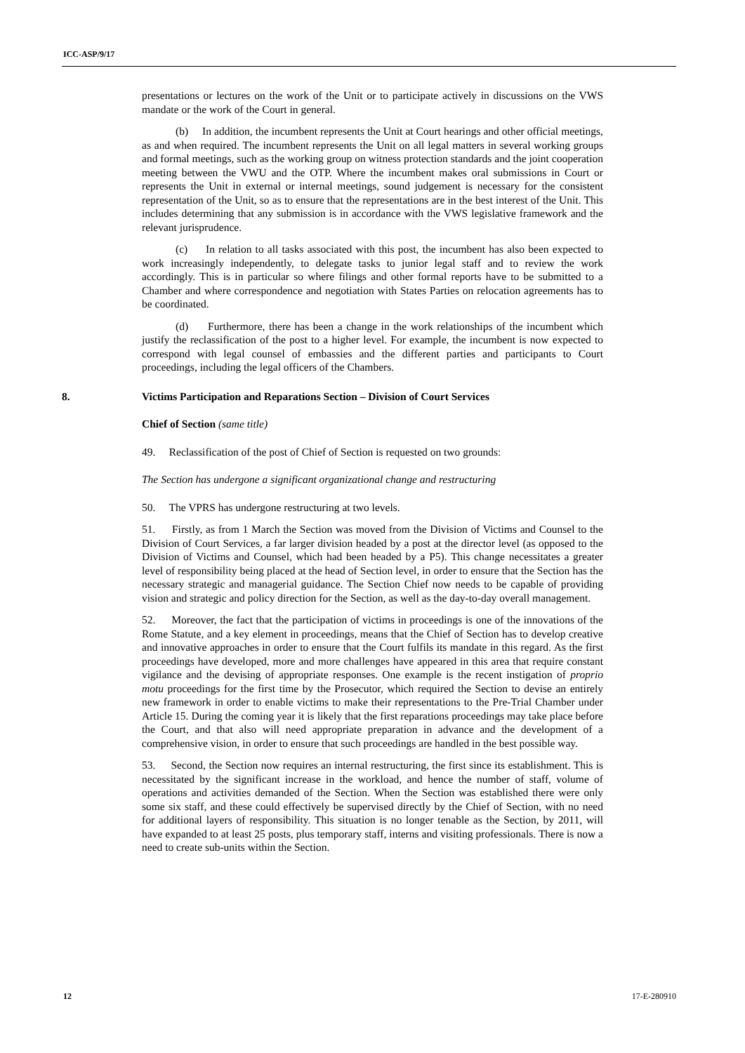ICC-ASP/9/17
presentations or lectures on the work of the Unit or to participate actively in discussions on the VWS mandate or the work of the Court in general.
(b) In addition, the incumbent represents the Unit at Court hearings and other official meetings, as and when required. The incumbent represents the Unit on all legal matters in several working groups and formal meetings, such as the working group on witness protection standards and the joint cooperation meeting between the VWU and the OTP. Where the incumbent makes oral submissions in Court or represents the Unit in external or internal meetings, sound judgement is necessary for the consistent representation of the Unit, so as to ensure that the representations are in the best interest of the Unit. This includes determining that any submission is in accordance with the VWS legislative framework and the relevant jurisprudence.
(c) In relation to all tasks associated with this post, the incumbent has also been expected to work increasingly independently, to delegate tasks to junior legal staff and to review the work accordingly. This is in particular so where filings and other formal reports have to be submitted to a Chamber and where correspondence and negotiation with States Parties on relocation agreements has to be coordinated.
(d) Furthermore, there has been a change in the work relationships of the incumbent which justify the reclassification of the post to a higher level. For example, the incumbent is now expected to correspond with legal counsel of embassies and the different parties and participants to Court proceedings, including the legal officers of the Chambers.
8. Victims Participation and Reparations Section – Division of Court Services
Chief of Section (same title)
49. Reclassification of the post of Chief of Section is requested on two grounds:
The Section has undergone a significant organizational change and restructuring
50. The VPRS has undergone restructuring at two levels.
51. Firstly, as from 1 March the Section was moved from the Division of Victims and Counsel to the Division of Court Services, a far larger division headed by a post at the director level (as opposed to the Division of Victims and Counsel, which had been headed by a P5). This change necessitates a greater level of responsibility being placed at the head of Section level, in order to ensure that the Section has the necessary strategic and managerial guidance. The Section Chief now needs to be capable of providing vision and strategic and policy direction for the Section, as well as the day-to-day overall management.
52. Moreover, the fact that the participation of victims in proceedings is one of the innovations of the Rome Statute, and a key element in proceedings, means that the Chief of Section has to develop creative and innovative approaches in order to ensure that the Court fulfils its mandate in this regard. As the first proceedings have developed, more and more challenges have appeared in this area that require constant vigilance and the devising of appropriate responses. One example is the recent instigation of proprio motu proceedings for the first time by the Prosecutor, which required the Section to devise an entirely new framework in order to enable victims to make their representations to the Pre-Trial Chamber under Article 15. During the coming year it is likely that the first reparations proceedings may take place before the Court, and that also will need appropriate preparation in advance and the development of a comprehensive vision, in order to ensure that such proceedings are handled in the best possible way.
53. Second, the Section now requires an internal restructuring, the first since its establishment. This is necessitated by the significant increase in the workload, and hence the number of staff, volume of operations and activities demanded of the Section. When the Section was established there were only some six staff, and these could effectively be supervised directly by the Chief of Section, with no need for additional layers of responsibility. This situation is no longer tenable as the Section, by 2011, will have expanded to at least 25 posts, plus temporary staff, interns and visiting professionals. There is now a need to create sub-units within the Section.
12 17-E-280910